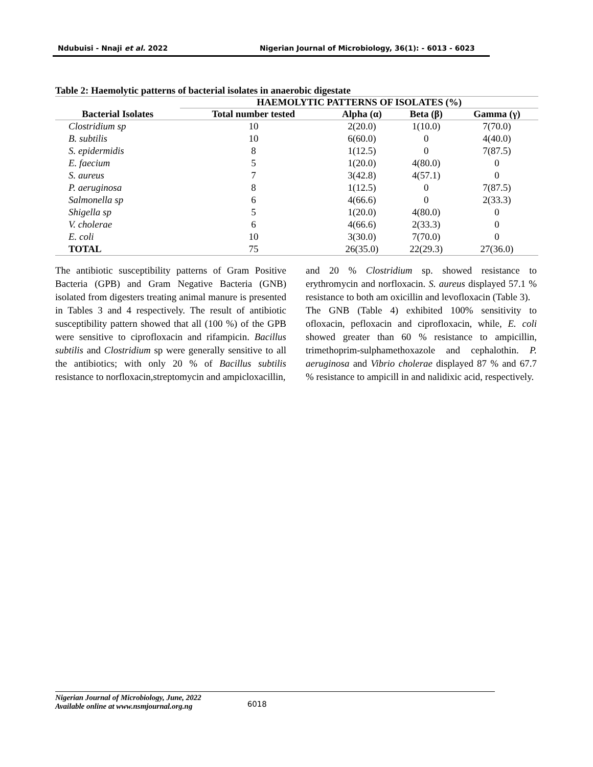Ndubuisi - Nnaji et al. 2022 Nigerian Journal of Microbiology, 36(1): - 6013 - 6023
Table 2: Haemolytic patterns of bacterial isolates in anaerobic digestate
| Bacterial Isolates | HAEMOLYTIC PATTERNS OF ISOLATES (%) | | | |
| --- | --- | --- | --- | --- |
| | Total number tested | Alpha (α) | Beta (β) | Gamma (γ) |
| Clostridium sp | 10 | 2(20.0) | 1(10.0) | 7(70.0) |
| B. subtilis | 10 | 6(60.0) | 0 | 4(40.0) |
| S. epidermidis | 8 | 1(12.5) | 0 | 7(87.5) |
| E. faecium | 5 | 1(20.0) | 4(80.0) | 0 |
| S. aureus | 7 | 3(42.8) | 4(57.1) | 0 |
| P. aeruginosa | 8 | 1(12.5) | 0 | 7(87.5) |
| Salmonella sp | 6 | 4(66.6) | 0 | 2(33.3) |
| Shigella sp | 5 | 1(20.0) | 4(80.0) | 0 |
| V. cholerae | 6 | 4(66.6) | 2(33.3) | 0 |
| E. coli | 10 | 3(30.0) | 7(70.0) | 0 |
| TOTAL | 75 | 26(35.0) | 22(29.3) | 27(36.0) |
The antibiotic susceptibility patterns of Gram Positive Bacteria (GPB) and Gram Negative Bacteria (GNB) isolated from digesters treating animal manure is presented in Tables 3 and 4 respectively. The result of antibiotic susceptibility pattern showed that all (100 %) of the GPB were sensitive to ciprofloxacin and rifampicin. Bacillus subtilis and Clostridium sp were generally sensitive to all the antibiotics; with only 20 % of Bacillus subtilis resistance to norfloxacin,streptomycin and ampicloxacillin,
and 20 % Clostridium sp. showed resistance to erythromycin and norfloxacin. S. aureus displayed 57.1 % resistance to both am oxicillin and levofloxacin (Table 3).
The GNB (Table 4) exhibited 100% sensitivity to ofloxacin, pefloxacin and ciprofloxacin, while, E. coli showed greater than 60 % resistance to ampicillin, trimethoprim-sulphamethoxazole and cephalothin. P. aeruginosa and Vibrio cholerae displayed 87 % and 67.7 % resistance to ampicill in and nalidixic acid, respectively.
Nigerian Journal of Microbiology, June, 2022
Available online at www.nsmjournal.org.ng 6018